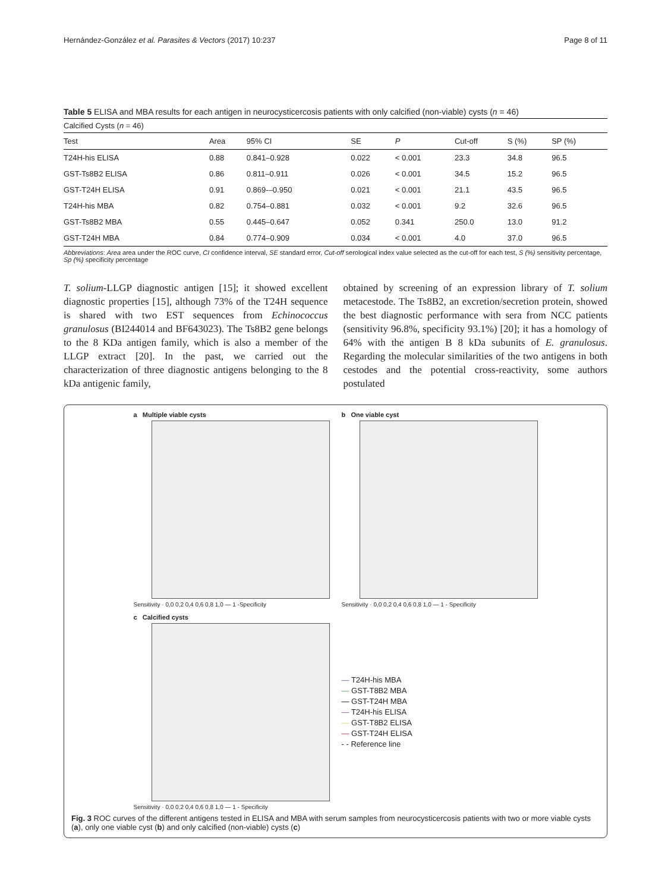Hernández-González et al. Parasites & Vectors (2017) 10:237 Page 8 of 11
Table 5 ELISA and MBA results for each antigen in neurocysticercosis patients with only calcified (non-viable) cysts (n = 46)
| Calcified Cysts ( n = 46) | | | | | | | |
| Test | Area | 95% CI | SE | P | Cut-off | S (%) | SP (%) |
| T24H-his ELISA | 0.88 | 0.841–0.928 | 0.022 | < 0.001 | 23.3 | 34.8 | 96.5 |
| GST-Ts8B2 ELISA | 0.86 | 0.811–0.911 | 0.026 | < 0.001 | 34.5 | 15.2 | 96.5 |
| GST-T24H ELISA | 0.91 | 0.869-–0.950 | 0.021 | < 0.001 | 21.1 | 43.5 | 96.5 |
| T24H-his MBA | 0.82 | 0.754–0.881 | 0.032 | < 0.001 | 9.2 | 32.6 | 96.5 |
| GST-Ts8B2 MBA | 0.55 | 0.445–0.647 | 0.052 | 0.341 | 250.0 | 13.0 | 91.2 |
| GST-T24H MBA | 0.84 | 0.774–0.909 | 0.034 | < 0.001 | 4.0 | 37.0 | 96.5 |
Abbreviations: Area area under the ROC curve, CI confidence interval, SE standard error, Cut-off serological index value selected as the cut-off for each test, S (%) sensitivity percentage, Sp (%) specificity percentage
T. solium-LLGP diagnostic antigen [15]; it showed excellent diagnostic properties [15], although 73% of the T24H sequence is shared with two EST sequences from Echinococcus granulosus (BI244014 and BF643023). The Ts8B2 gene belongs to the 8 KDa antigen family, which is also a member of the LLGP extract [20]. In the past, we carried out the characterization of three diagnostic antigens belonging to the 8 kDa antigenic family,
obtained by screening of an expression library of T. solium metacestode. The Ts8B2, an excretion/secretion protein, showed the best diagnostic performance with sera from NCC patients (sensitivity 96.8%, specificity 93.1%) [20]; it has a homology of 64% with the antigen B 8 kDa subunits of E. granulosus. Regarding the molecular similarities of the two antigens in both cestodes and the potential cross-reactivity, some authors postulated
a Multiple viable cysts
Sensitivity · 0,0 0,2 0,4 0,6 0,8 1,0 — 1 -Specificity
b One viable cyst
Sensitivity · 0,0 0,2 0,4 0,6 0,8 1,0 — 1 - Specificity
c Calcified cysts
Sensitivity · 0,0 0,2 0,4 0,6 0,8 1,0 — 1 - Specificity
— T24H-his MBA
— GST-T8B2 MBA
— GST-T24H MBA
— T24H-his ELISA
— GST-T8B2 ELISA
— GST-T24H ELISA
- - Reference line
Fig. 3 ROC curves of the different antigens tested in ELISA and MBA with serum samples from neurocysticercosis patients with two or more viable cysts (a), only one viable cyst (b) and only calcified (non-viable) cysts (c)